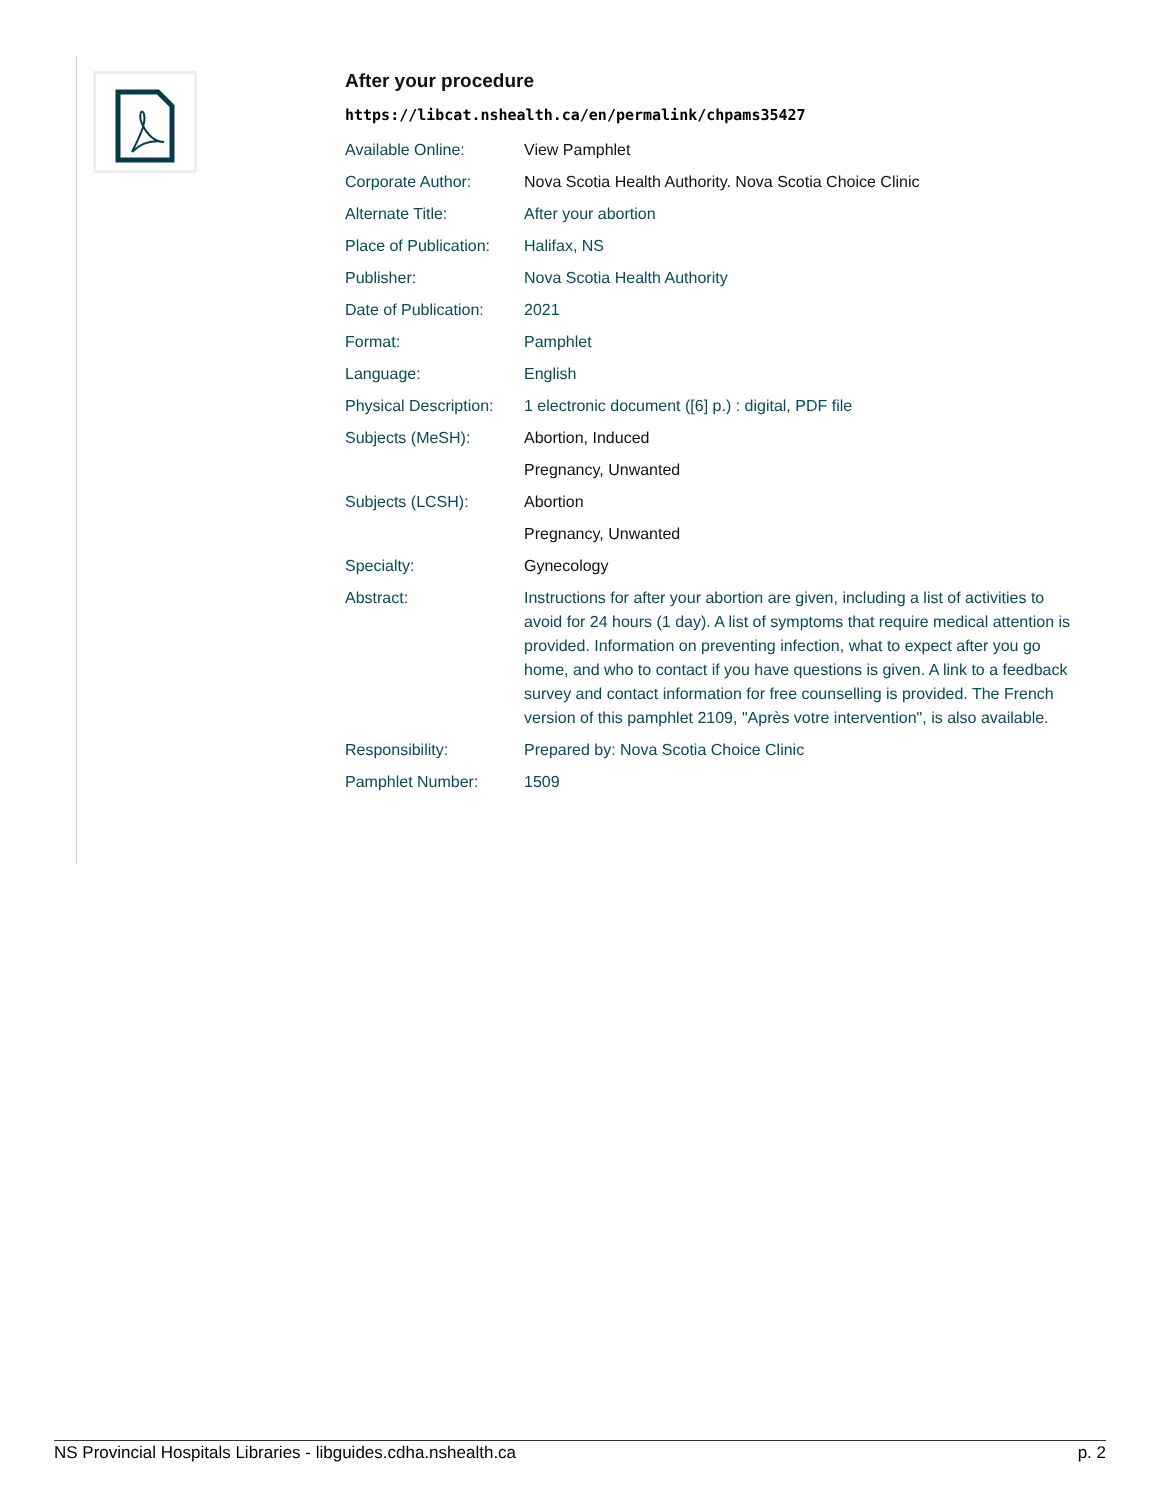After your procedure
https://libcat.nshealth.ca/en/permalink/chpams35427
| Available Online: | View Pamphlet |
| Corporate Author: | Nova Scotia Health Authority. Nova Scotia Choice Clinic |
| Alternate Title: | After your abortion |
| Place of Publication: | Halifax, NS |
| Publisher: | Nova Scotia Health Authority |
| Date of Publication: | 2021 |
| Format: | Pamphlet |
| Language: | English |
| Physical Description: | 1 electronic document ([6] p.) : digital, PDF file |
| Subjects (MeSH): | Abortion, Induced |
| | Pregnancy, Unwanted |
| Subjects (LCSH): | Abortion |
| | Pregnancy, Unwanted |
| Specialty: | Gynecology |
| Abstract: | Instructions for after your abortion are given, including a list of activities to avoid for 24 hours (1 day). A list of symptoms that require medical attention is provided. Information on preventing infection, what to expect after you go home, and who to contact if you have questions is given. A link to a feedback survey and contact information for free counselling is provided. The French version of this pamphlet 2109, "Après votre intervention", is also available. |
| Responsibility: | Prepared by: Nova Scotia Choice Clinic |
| Pamphlet Number: | 1509 |
NS Provincial Hospitals Libraries - libguides.cdha.nshealth.ca p. 2